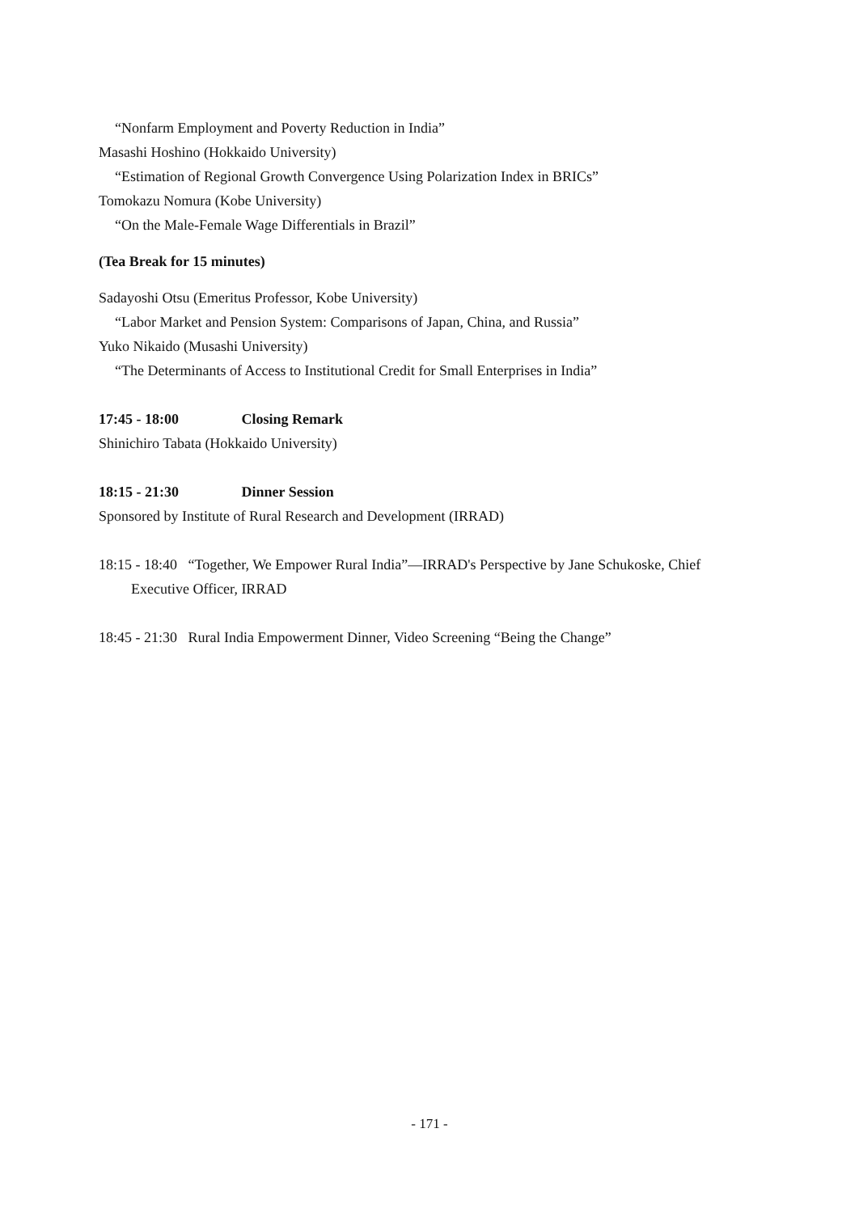“Nonfarm Employment and Poverty Reduction in India”
Masashi Hoshino (Hokkaido University)
“Estimation of Regional Growth Convergence Using Polarization Index in BRICs”
Tomokazu Nomura (Kobe University)
“On the Male-Female Wage Differentials in Brazil”
(Tea Break for 15 minutes)
Sadayoshi Otsu (Emeritus Professor, Kobe University)
“Labor Market and Pension System: Comparisons of Japan, China, and Russia”
Yuko Nikaido (Musashi University)
“The Determinants of Access to Institutional Credit for Small Enterprises in India”
17:45 - 18:00 Closing Remark
Shinichiro Tabata (Hokkaido University)
18:15 - 21:30 Dinner Session
Sponsored by Institute of Rural Research and Development (IRRAD)
18:15 - 18:40 “Together, We Empower Rural India”—IRRAD's Perspective by Jane Schukoske, Chief Executive Officer, IRRAD
18:45 - 21:30 Rural India Empowerment Dinner, Video Screening “Being the Change”
- 171 -